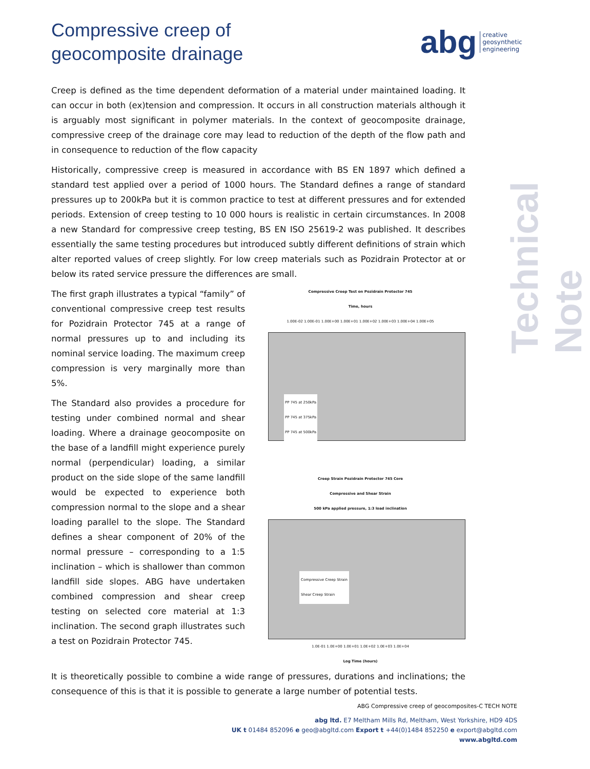Compressive creep of
geocomposite drainage
abg creative
geosynthetic
engineering
Technical Note
Creep is defined as the time dependent deformation of a material under maintained loading. It can occur in both (ex)tension and compression. It occurs in all construction materials although it is arguably most significant in polymer materials. In the context of geocomposite drainage, compressive creep of the drainage core may lead to reduction of the depth of the flow path and in consequence to reduction of the flow capacity
Historically, compressive creep is measured in accordance with BS EN 1897 which defined a standard test applied over a period of 1000 hours. The Standard defines a range of standard pressures up to 200kPa but it is common practice to test at different pressures and for extended periods. Extension of creep testing to 10 000 hours is realistic in certain circumstances. In 2008 a new Standard for compressive creep testing, BS EN ISO 25619-2 was published. It describes essentially the same testing procedures but introduced subtly different definitions of strain which alter reported values of creep slightly. For low creep materials such as Pozidrain Protector at or below its rated service pressure the differences are small.
The first graph illustrates a typical “family” of conventional compressive creep test results for Pozidrain Protector 745 at a range of normal pressures up to and including its nominal service loading. The maximum creep compression is very marginally more than 5%.
The Standard also provides a procedure for testing under combined normal and shear loading. Where a drainage geocomposite on the base of a landfill might experience purely normal (perpendicular) loading, a similar product on the side slope of the same landfill would be expected to experience both compression normal to the slope and a shear loading parallel to the slope. The Standard defines a shear component of 20% of the normal pressure – corresponding to a 1:5 inclination – which is shallower than common landfill side slopes. ABG have undertaken combined compression and shear creep testing on selected core material at 1:3 inclination. The second graph illustrates such a test on Pozidrain Protector 745.
Compressive Creep Test on Pozidrain Protector 745
Time, hours
1.00E-02 1.00E-01 1.00E+00 1.00E+01 1.00E+02 1.00E+03 1.00E+04 1.00E+05
PP 745 at 250kPa
PP 745 at 375kPa
PP 745 at 500kPa
Creep Strain Pozidrain Protector 745 Core
Compressive and Shear Strain
500 kPa applied pressure, 1:3 load inclination
Compressive Creep Strain
Shear Creep Strain
1.0E-01 1.0E+00 1.0E+01 1.0E+02 1.0E+03 1.0E+04
Log Time (hours)
It is theoretically possible to combine a wide range of pressures, durations and inclinations; the consequence of this is that it is possible to generate a large number of potential tests.
ABG Compressive creep of geocomposites-C TECH NOTE
abg ltd. E7 Meltham Mills Rd, Meltham, West Yorkshire, HD9 4DS
UK t 01484 852096 e geo@abgltd.com Export t +44(0)1484 852250 e export@abgltd.com
www.abgltd.com